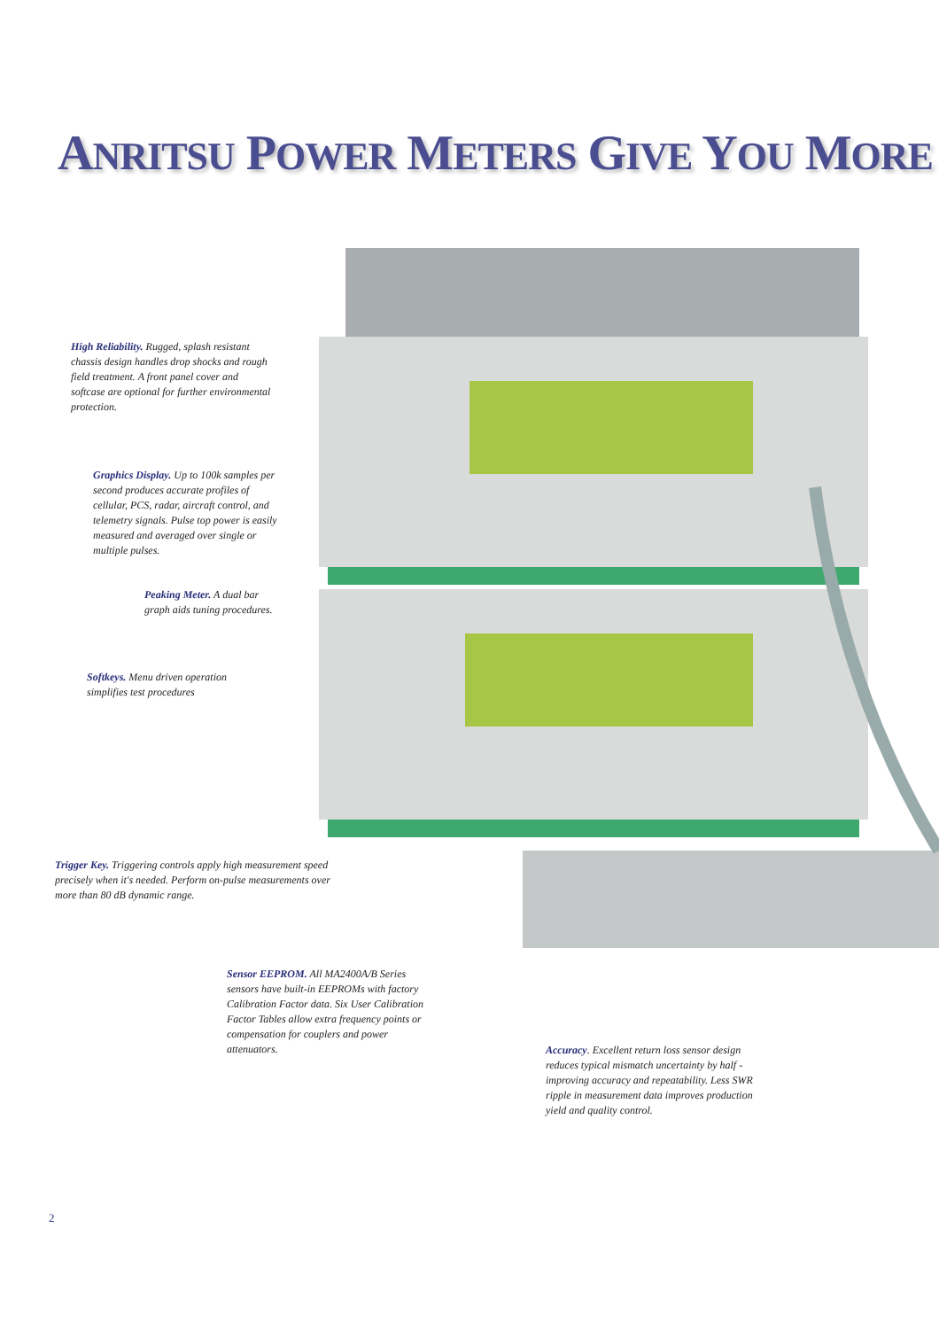ANRITSU POWER METERS GIVE YOU MORE
High Reliability. Rugged, splash resistant chassis design handles drop shocks and rough field treatment. A front panel cover and softcase are optional for further environmental protection.
Graphics Display. Up to 100k samples per second produces accurate profiles of cellular, PCS, radar, aircraft control, and telemetry signals. Pulse top power is easily measured and averaged over single or multiple pulses.
Peaking Meter. A dual bar graph aids tuning procedures.
Softkeys. Menu driven operation simplifies test procedures
Trigger Key. Triggering controls apply high measurement speed precisely when it's needed. Perform on-pulse measurements over more than 80 dB dynamic range.
Sensor EEPROM. All MA2400A/B Series sensors have built-in EEPROMs with factory Calibration Factor data. Six User Calibration Factor Tables allow extra frequency points or compensation for couplers and power attenuators.
Accuracy. Excellent return loss sensor design reduces typical mismatch uncertainty by half - improving accuracy and repeatability. Less SWR ripple in measurement data improves production yield and quality control.
2